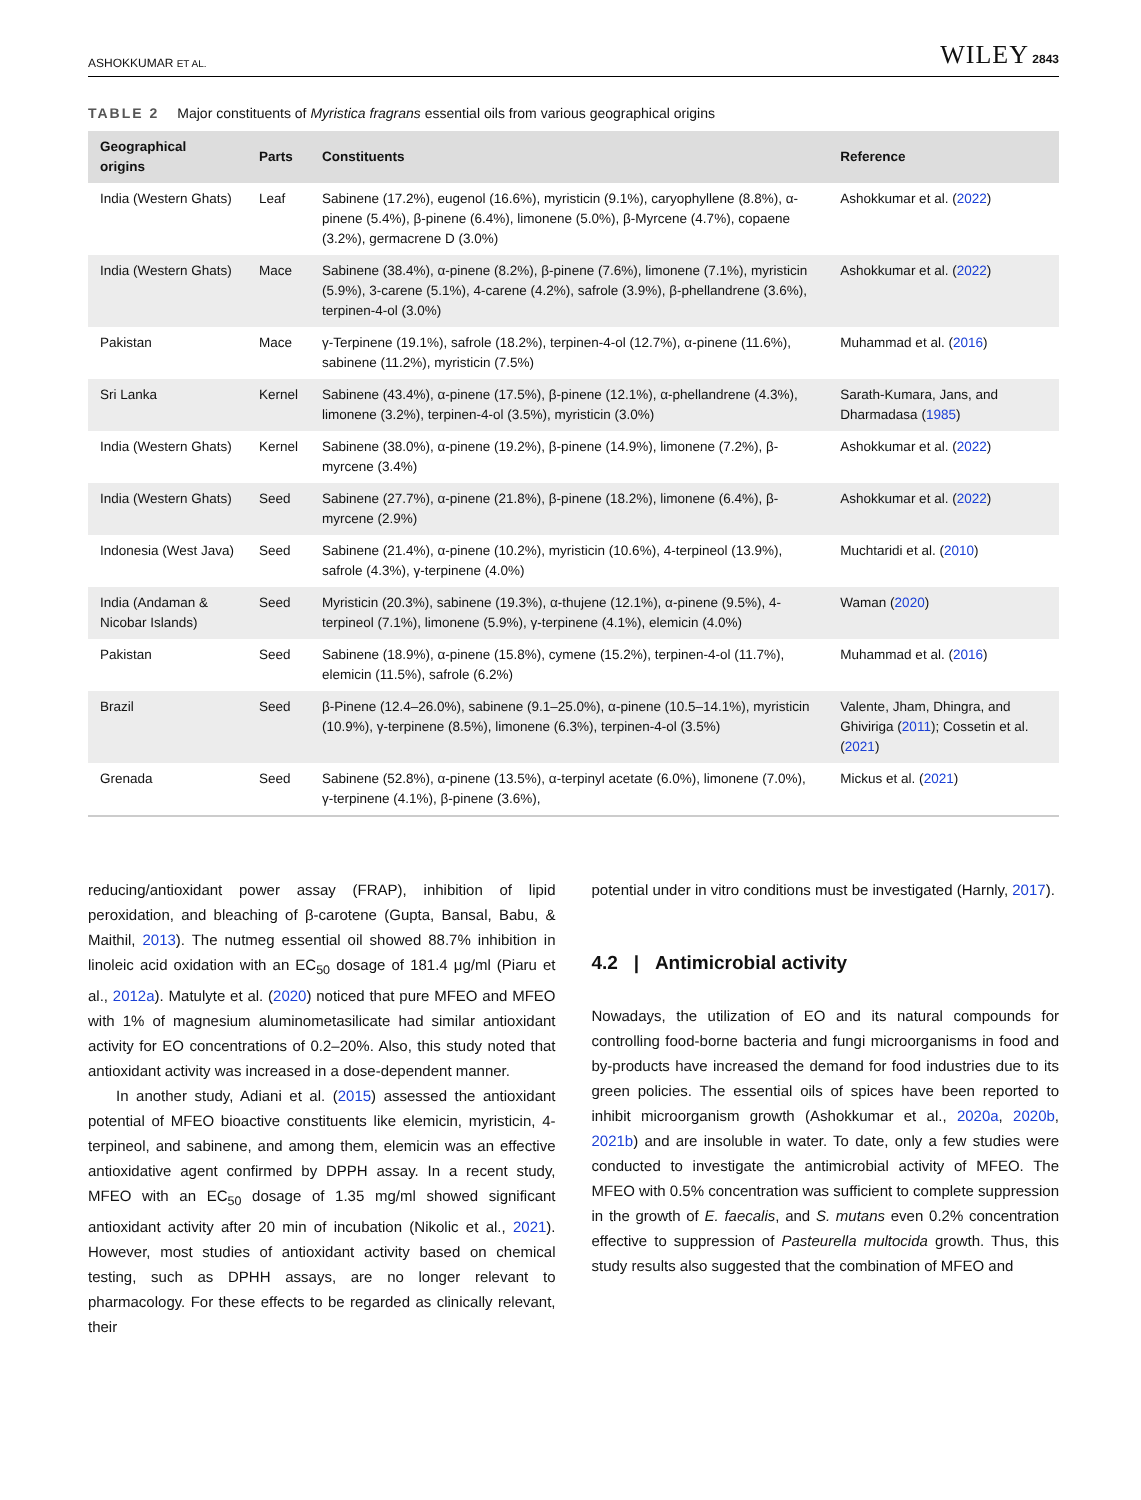ASHOKKUMAR ET AL. WILEY 2843
TABLE 2 Major constituents of Myristica fragrans essential oils from various geographical origins
| Geographical origins | Parts | Constituents | Reference |
| --- | --- | --- | --- |
| India (Western Ghats) | Leaf | Sabinene (17.2%), eugenol (16.6%), myristicin (9.1%), caryophyllene (8.8%), α-pinene (5.4%), β-pinene (6.4%), limonene (5.0%), β-Myrcene (4.7%), copaene (3.2%), germacrene D (3.0%) | Ashokkumar et al. ( 2022 ) |
| India (Western Ghats) | Mace | Sabinene (38.4%), α-pinene (8.2%), β-pinene (7.6%), limonene (7.1%), myristicin (5.9%), 3-carene (5.1%), 4-carene (4.2%), safrole (3.9%), β-phellandrene (3.6%), terpinen-4-ol (3.0%) | Ashokkumar et al. ( 2022 ) |
| Pakistan | Mace | γ-Terpinene (19.1%), safrole (18.2%), terpinen-4-ol (12.7%), α-pinene (11.6%), sabinene (11.2%), myristicin (7.5%) | Muhammad et al. ( 2016 ) |
| Sri Lanka | Kernel | Sabinene (43.4%), α-pinene (17.5%), β-pinene (12.1%), α-phellandrene (4.3%), limonene (3.2%), terpinen-4-ol (3.5%), myristicin (3.0%) | Sarath-Kumara, Jans, and Dharmadasa ( 1985 ) |
| India (Western Ghats) | Kernel | Sabinene (38.0%), α-pinene (19.2%), β-pinene (14.9%), limonene (7.2%), β-myrcene (3.4%) | Ashokkumar et al. ( 2022 ) |
| India (Western Ghats) | Seed | Sabinene (27.7%), α-pinene (21.8%), β-pinene (18.2%), limonene (6.4%), β-myrcene (2.9%) | Ashokkumar et al. ( 2022 ) |
| Indonesia (West Java) | Seed | Sabinene (21.4%), α-pinene (10.2%), myristicin (10.6%), 4-terpineol (13.9%), safrole (4.3%), γ-terpinene (4.0%) | Muchtaridi et al. ( 2010 ) |
| India (Andaman & Nicobar Islands) | Seed | Myristicin (20.3%), sabinene (19.3%), α-thujene (12.1%), α-pinene (9.5%), 4-terpineol (7.1%), limonene (5.9%), γ-terpinene (4.1%), elemicin (4.0%) | Waman ( 2020 ) |
| Pakistan | Seed | Sabinene (18.9%), α-pinene (15.8%), cymene (15.2%), terpinen-4-ol (11.7%), elemicin (11.5%), safrole (6.2%) | Muhammad et al. ( 2016 ) |
| Brazil | Seed | β-Pinene (12.4–26.0%), sabinene (9.1–25.0%), α-pinene (10.5–14.1%), myristicin (10.9%), γ-terpinene (8.5%), limonene (6.3%), terpinen-4-ol (3.5%) | Valente, Jham, Dhingra, and Ghiviriga ( 2011 ); Cossetin et al. ( 2021 ) |
| Grenada | Seed | Sabinene (52.8%), α-pinene (13.5%), α-terpinyl acetate (6.0%), limonene (7.0%), γ-terpinene (4.1%), β-pinene (3.6%), | Mickus et al. ( 2021 ) |
reducing/antioxidant power assay (FRAP), inhibition of lipid peroxidation, and bleaching of β-carotene (Gupta, Bansal, Babu, & Maithil, 2013). The nutmeg essential oil showed 88.7% inhibition in linoleic acid oxidation with an EC<sub>50</sub> dosage of 181.4 μg/ml (Piaru et al., 2012a). Matulyte et al. (2020) noticed that pure MFEO and MFEO with 1% of magnesium aluminometasilicate had similar antioxidant activity for EO concentrations of 0.2–20%. Also, this study noted that antioxidant activity was increased in a dose-dependent manner.
In another study, Adiani et al. (2015) assessed the antioxidant potential of MFEO bioactive constituents like elemicin, myristicin, 4-terpineol, and sabinene, and among them, elemicin was an effective antioxidative agent confirmed by DPPH assay. In a recent study, MFEO with an EC<sub>50</sub> dosage of 1.35 mg/ml showed significant antioxidant activity after 20 min of incubation (Nikolic et al., 2021). However, most studies of antioxidant activity based on chemical testing, such as DPHH assays, are no longer relevant to pharmacology. For these effects to be regarded as clinically relevant, their
potential under in vitro conditions must be investigated (Harnly, 2017).
4.2 | Antimicrobial activity
Nowadays, the utilization of EO and its natural compounds for controlling food-borne bacteria and fungi microorganisms in food and by-products have increased the demand for food industries due to its green policies. The essential oils of spices have been reported to inhibit microorganism growth (Ashokkumar et al., 2020a, 2020b, 2021b) and are insoluble in water. To date, only a few studies were conducted to investigate the antimicrobial activity of MFEO. The MFEO with 0.5% concentration was sufficient to complete suppression in the growth of E. faecalis, and S. mutans even 0.2% concentration effective to suppression of Pasteurella multocida growth. Thus, this study results also suggested that the combination of MFEO and